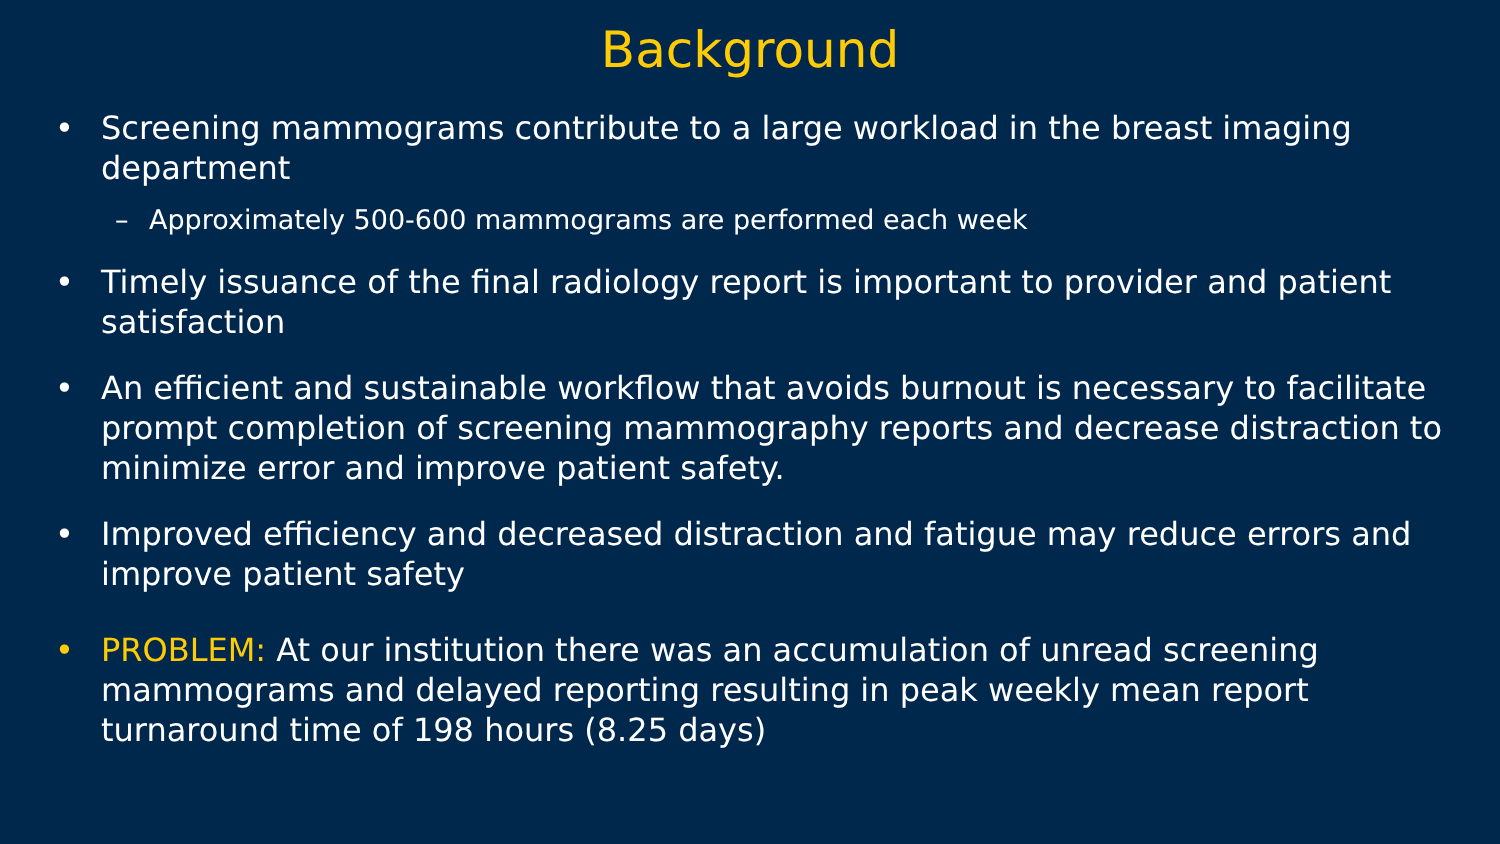Background
• Screening mammograms contribute to a large workload in the breast imaging department
– Approximately 500-600 mammograms are performed each week
• Timely issuance of the final radiology report is important to provider and patient satisfaction
• An efficient and sustainable workflow that avoids burnout is necessary to facilitate prompt completion of screening mammography reports and decrease distraction to minimize error and improve patient safety.
• Improved efficiency and decreased distraction and fatigue may reduce errors and improve patient safety
• PROBLEM: At our institution there was an accumulation of unread screening mammograms and delayed reporting resulting in peak weekly mean report turnaround time of 198 hours (8.25 days)